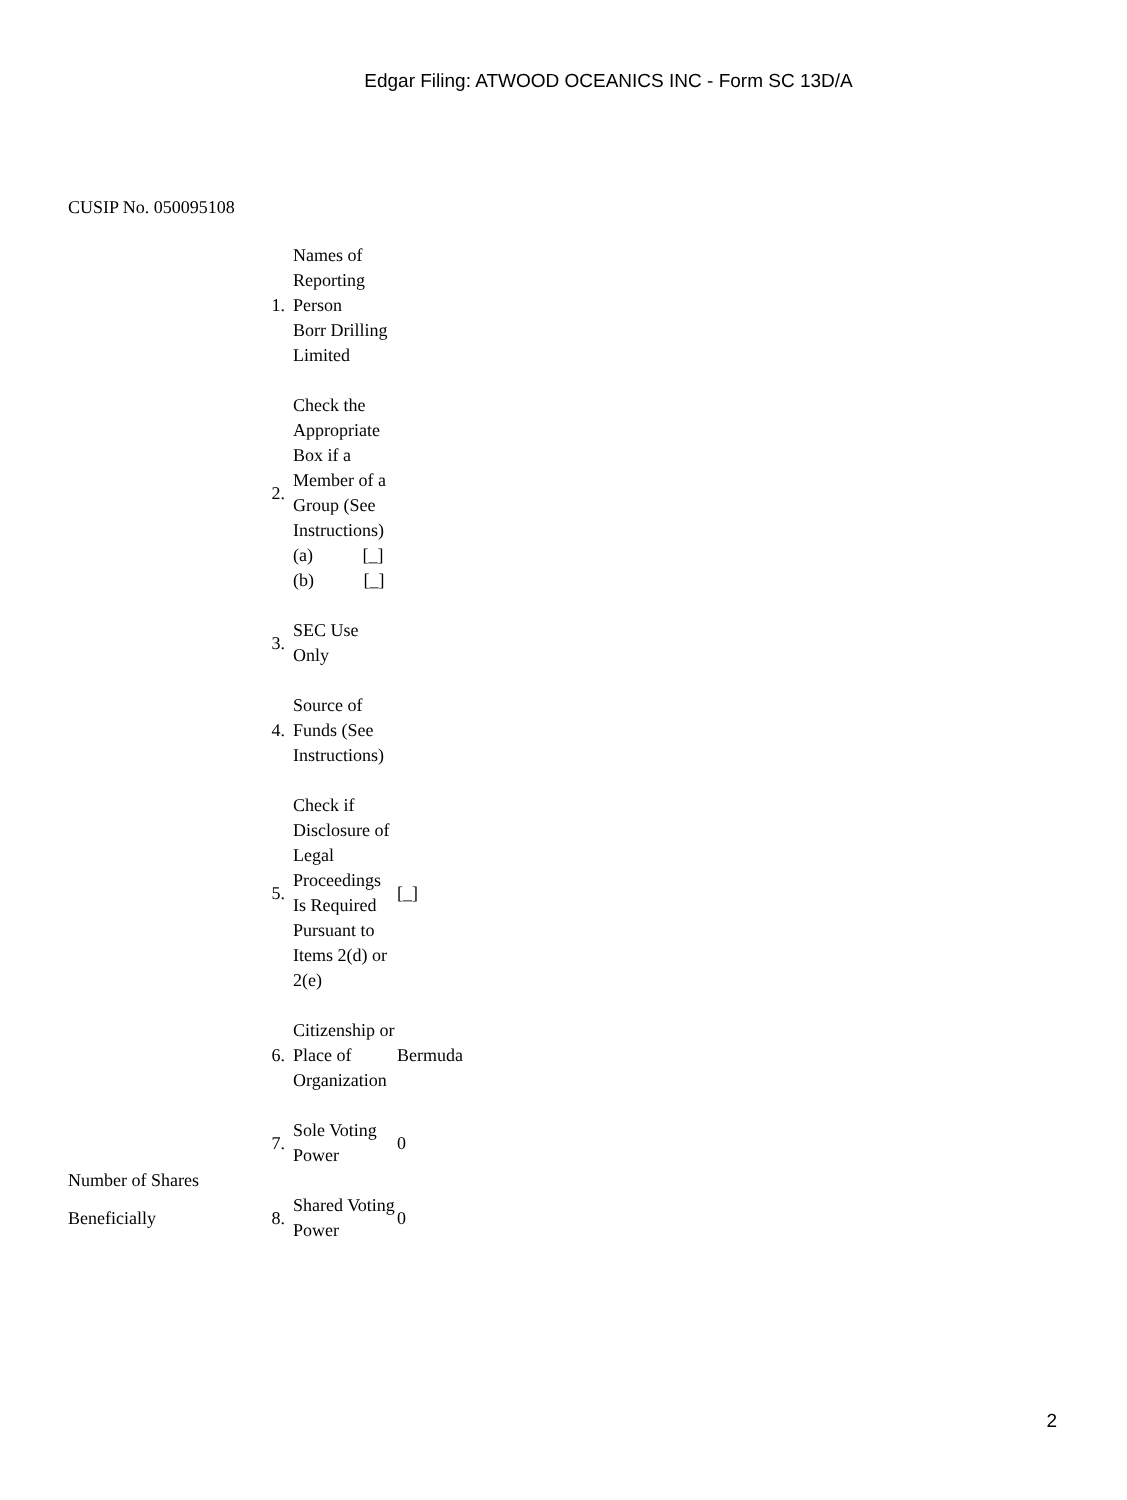Edgar Filing: ATWOOD OCEANICS INC - Form SC 13D/A
CUSIP No. 050095108
| | 1. | Names of Reporting Person Borr Drilling Limited | |
| | 2. | Check the Appropriate Box if a Member of a Group (See Instructions) (a) [_] (b) [_] | |
| | 3. | SEC Use Only | |
| | 4. | Source of Funds (See Instructions) | |
| | 5. | Check if Disclosure of Legal Proceedings Is Required Pursuant to Items 2(d) or 2(e) | [_] |
| | 6. | Citizenship or Place of Organization | Bermuda |
| | 7. | Sole Voting Power | 0 |
| Number of Shares | | | |
| Beneficially | 8. | Shared Voting Power | 0 |
2